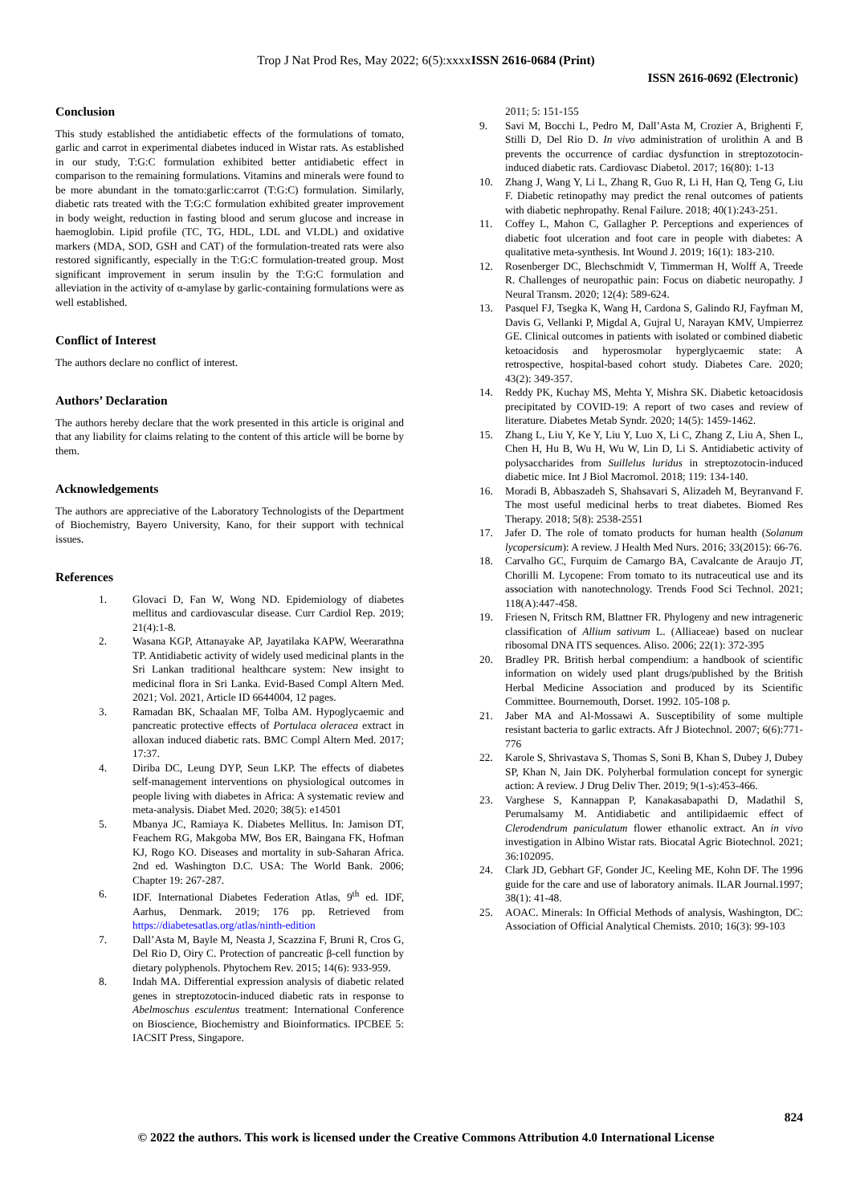Trop J Nat Prod Res, May 2022; 6(5):xxxxISSN 2616-0684 (Print)
ISSN 2616-0692 (Electronic)
Conclusion
This study established the antidiabetic effects of the formulations of tomato, garlic and carrot in experimental diabetes induced in Wistar rats. As established in our study, T:G:C formulation exhibited better antidiabetic effect in comparison to the remaining formulations. Vitamins and minerals were found to be more abundant in the tomato:garlic:carrot (T:G:C) formulation. Similarly, diabetic rats treated with the T:G:C formulation exhibited greater improvement in body weight, reduction in fasting blood and serum glucose and increase in haemoglobin. Lipid profile (TC, TG, HDL, LDL and VLDL) and oxidative markers (MDA, SOD, GSH and CAT) of the formulation-treated rats were also restored significantly, especially in the T:G:C formulation-treated group. Most significant improvement in serum insulin by the T:G:C formulation and alleviation in the activity of α-amylase by garlic-containing formulations were as well established.
Conflict of Interest
The authors declare no conflict of interest.
Authors’ Declaration
The authors hereby declare that the work presented in this article is original and that any liability for claims relating to the content of this article will be borne by them.
Acknowledgements
The authors are appreciative of the Laboratory Technologists of the Department of Biochemistry, Bayero University, Kano, for their support with technical issues.
References
1. Glovaci D, Fan W, Wong ND. Epidemiology of diabetes mellitus and cardiovascular disease. Curr Cardiol Rep. 2019; 21(4):1-8.
2. Wasana KGP, Attanayake AP, Jayatilaka KAPW, Weerarathna TP. Antidiabetic activity of widely used medicinal plants in the Sri Lankan traditional healthcare system: New insight to medicinal flora in Sri Lanka. Evid-Based Compl Altern Med. 2021; Vol. 2021, Article ID 6644004, 12 pages.
3. Ramadan BK, Schaalan MF, Tolba AM. Hypoglycaemic and pancreatic protective effects of Portulaca oleracea extract in alloxan induced diabetic rats. BMC Compl Altern Med. 2017; 17:37.
4. Diriba DC, Leung DYP, Seun LKP. The effects of diabetes self-management interventions on physiological outcomes in people living with diabetes in Africa: A systematic review and meta-analysis. Diabet Med. 2020; 38(5): e14501
5. Mbanya JC, Ramiaya K. Diabetes Mellitus. In: Jamison DT, Feachem RG, Makgoba MW, Bos ER, Baingana FK, Hofman KJ, Rogo KO. Diseases and mortality in sub-Saharan Africa. 2nd ed. Washington D.C. USA: The World Bank. 2006; Chapter 19: 267-287.
6. IDF. International Diabetes Federation Atlas, 9<sup>th</sup> ed. IDF, Aarhus, Denmark. 2019; 176 pp. Retrieved from https://diabetesatlas.org/atlas/ninth-edition
7. Dall’Asta M, Bayle M, Neasta J, Scazzina F, Bruni R, Cros G, Del Rio D, Oiry C. Protection of pancreatic β-cell function by dietary polyphenols. Phytochem Rev. 2015; 14(6): 933-959.
8. Indah MA. Differential expression analysis of diabetic related genes in streptozotocin-induced diabetic rats in response to Abelmoschus esculentus treatment: International Conference on Bioscience, Biochemistry and Bioinformatics. IPCBEE 5: IACSIT Press, Singapore.
2011; 5: 151-155
9. Savi M, Bocchi L, Pedro M, Dall’Asta M, Crozier A, Brighenti F, Stilli D, Del Rio D. In vivo administration of urolithin A and B prevents the occurrence of cardiac dysfunction in streptozotocin-induced diabetic rats. Cardiovasc Diabetol. 2017; 16(80): 1-13
10. Zhang J, Wang Y, Li L, Zhang R, Guo R, Li H, Han Q, Teng G, Liu F. Diabetic retinopathy may predict the renal outcomes of patients with diabetic nephropathy. Renal Failure. 2018; 40(1):243-251.
11. Coffey L, Mahon C, Gallagher P. Perceptions and experiences of diabetic foot ulceration and foot care in people with diabetes: A qualitative meta-synthesis. Int Wound J. 2019; 16(1): 183-210.
12. Rosenberger DC, Blechschmidt V, Timmerman H, Wolff A, Treede R. Challenges of neuropathic pain: Focus on diabetic neuropathy. J Neural Transm. 2020; 12(4): 589-624.
13. Pasquel FJ, Tsegka K, Wang H, Cardona S, Galindo RJ, Fayfman M, Davis G, Vellanki P, Migdal A, Gujral U, Narayan KMV, Umpierrez GE. Clinical outcomes in patients with isolated or combined diabetic ketoacidosis and hyperosmolar hyperglycaemic state: A retrospective, hospital-based cohort study. Diabetes Care. 2020; 43(2): 349-357.
14. Reddy PK, Kuchay MS, Mehta Y, Mishra SK. Diabetic ketoacidosis precipitated by COVID-19: A report of two cases and review of literature. Diabetes Metab Syndr. 2020; 14(5): 1459-1462.
15. Zhang L, Liu Y, Ke Y, Liu Y, Luo X, Li C, Zhang Z, Liu A, Shen L, Chen H, Hu B, Wu H, Wu W, Lin D, Li S. Antidiabetic activity of polysaccharides from Suillelus luridus in streptozotocin-induced diabetic mice. Int J Biol Macromol. 2018; 119: 134-140.
16. Moradi B, Abbaszadeh S, Shahsavari S, Alizadeh M, Beyranvand F. The most useful medicinal herbs to treat diabetes. Biomed Res Therapy. 2018; 5(8): 2538-2551
17. Jafer D. The role of tomato products for human health (Solanum lycopersicum): A review. J Health Med Nurs. 2016; 33(2015): 66-76.
18. Carvalho GC, Furquim de Camargo BA, Cavalcante de Araujo JT, Chorilli M. Lycopene: From tomato to its nutraceutical use and its association with nanotechnology. Trends Food Sci Technol. 2021; 118(A):447-458.
19. Friesen N, Fritsch RM, Blattner FR. Phylogeny and new intrageneric classification of Allium sativum L. (Alliaceae) based on nuclear ribosomal DNA ITS sequences. Aliso. 2006; 22(1): 372-395
20. Bradley PR. British herbal compendium: a handbook of scientific information on widely used plant drugs/published by the British Herbal Medicine Association and produced by its Scientific Committee. Bournemouth, Dorset. 1992. 105-108 p.
21. Jaber MA and Al-Mossawi A. Susceptibility of some multiple resistant bacteria to garlic extracts. Afr J Biotechnol. 2007; 6(6):771-776
22. Karole S, Shrivastava S, Thomas S, Soni B, Khan S, Dubey J, Dubey SP, Khan N, Jain DK. Polyherbal formulation concept for synergic action: A review. J Drug Deliv Ther. 2019; 9(1-s):453-466.
23. Varghese S, Kannappan P, Kanakasabapathi D, Madathil S, Perumalsamy M. Antidiabetic and antilipidaemic effect of Clerodendrum paniculatum flower ethanolic extract. An in vivo investigation in Albino Wistar rats. Biocatal Agric Biotechnol. 2021; 36:102095.
24. Clark JD, Gebhart GF, Gonder JC, Keeling ME, Kohn DF. The 1996 guide for the care and use of laboratory animals. ILAR Journal.1997; 38(1): 41-48.
25. AOAC. Minerals: In Official Methods of analysis, Washington, DC: Association of Official Analytical Chemists. 2010; 16(3): 99-103
824
© 2022 the authors. This work is licensed under the Creative Commons Attribution 4.0 International License